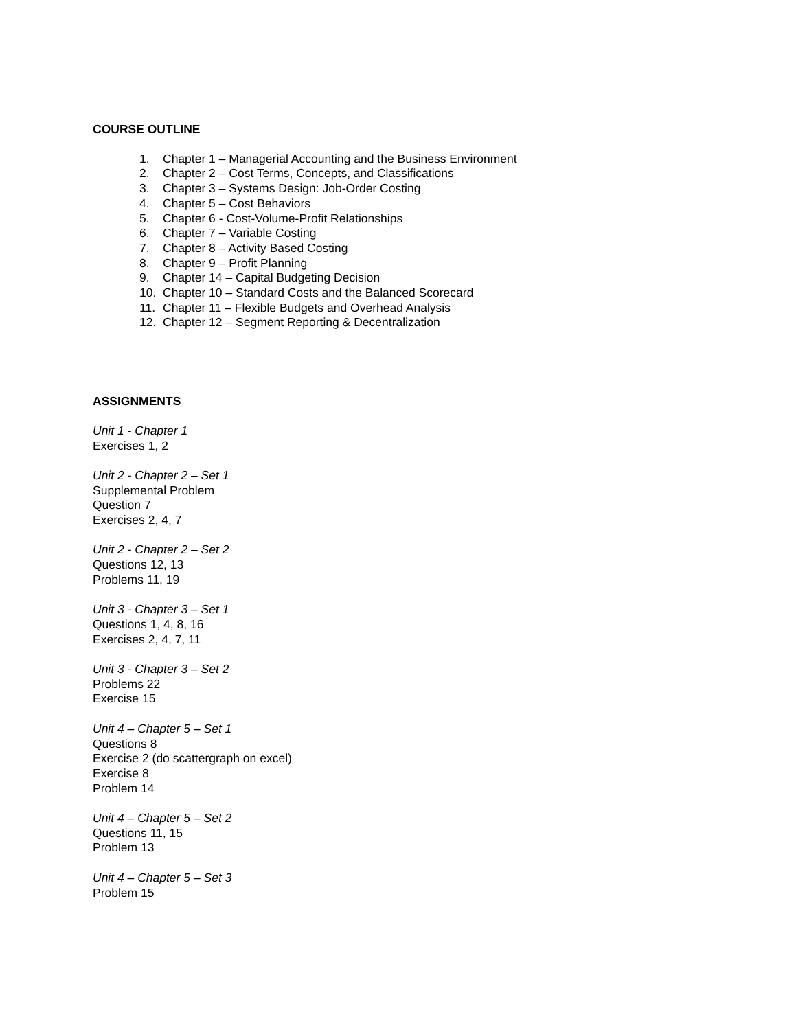COURSE OUTLINE
1. Chapter 1 – Managerial Accounting and the Business Environment
2. Chapter 2 – Cost Terms, Concepts, and Classifications
3. Chapter 3 – Systems Design: Job-Order Costing
4. Chapter 5 – Cost Behaviors
5. Chapter 6 - Cost-Volume-Profit Relationships
6. Chapter 7 – Variable Costing
7. Chapter 8 – Activity Based Costing
8. Chapter 9 – Profit Planning
9. Chapter 14 – Capital Budgeting Decision
10. Chapter 10 – Standard Costs and the Balanced Scorecard
11. Chapter 11 – Flexible Budgets and Overhead Analysis
12. Chapter 12 – Segment Reporting & Decentralization
ASSIGNMENTS
Unit 1 - Chapter 1
Exercises 1, 2
Unit 2 - Chapter 2 – Set 1
Supplemental Problem
Question 7
Exercises 2, 4, 7
Unit 2 - Chapter 2 – Set 2
Questions 12, 13
Problems 11, 19
Unit 3 - Chapter 3 – Set 1
Questions 1, 4, 8, 16
Exercises 2, 4, 7, 11
Unit 3 - Chapter 3 – Set 2
Problems 22
Exercise 15
Unit 4 – Chapter 5 – Set 1
Questions 8
Exercise 2 (do scattergraph on excel)
Exercise 8
Problem 14
Unit 4 – Chapter 5 – Set 2
Questions 11, 15
Problem 13
Unit 4 – Chapter 5 – Set 3
Problem 15